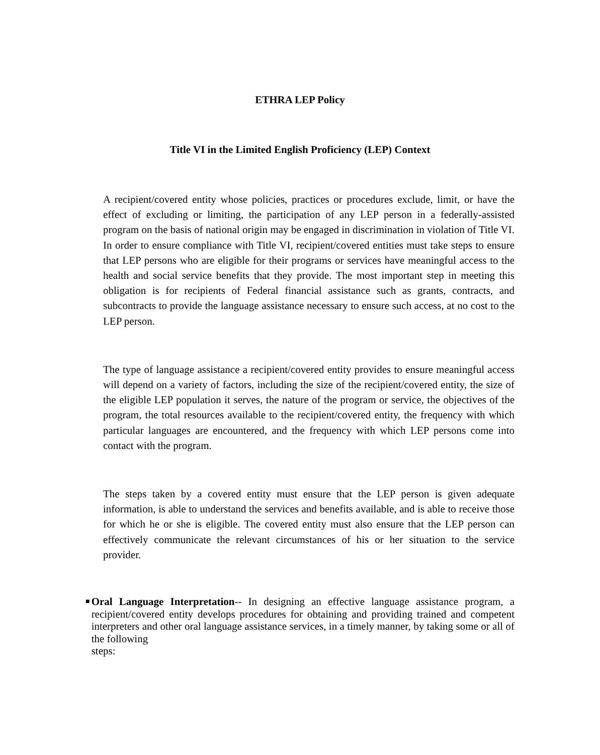ETHRA LEP Policy
Title VI in the Limited English Proficiency (LEP) Context
A recipient/covered entity whose policies, practices or procedures exclude, limit, or have the effect of excluding or limiting, the participation of any LEP person in a federally-assisted program on the basis of national origin may be engaged in discrimination in violation of Title VI. In order to ensure compliance with Title VI, recipient/covered entities must take steps to ensure that LEP persons who are eligible for their programs or services have meaningful access to the health and social service benefits that they provide. The most important step in meeting this obligation is for recipients of Federal financial assistance such as grants, contracts, and subcontracts to provide the language assistance necessary to ensure such access, at no cost to the LEP person.
The type of language assistance a recipient/covered entity provides to ensure meaningful access will depend on a variety of factors, including the size of the recipient/covered entity, the size of the eligible LEP population it serves, the nature of the program or service, the objectives of the program, the total resources available to the recipient/covered entity, the frequency with which particular languages are encountered, and the frequency with which LEP persons come into contact with the program.
The steps taken by a covered entity must ensure that the LEP person is given adequate information, is able to understand the services and benefits available, and is able to receive those for which he or she is eligible. The covered entity must also ensure that the LEP person can effectively communicate the relevant circumstances of his or her situation to the service provider.
■
Oral Language Interpretation-- In designing an effective language assistance program, a recipient/covered entity develops procedures for obtaining and providing trained and competent interpreters and other oral language assistance services, in a timely manner, by taking some or all of the following
steps: